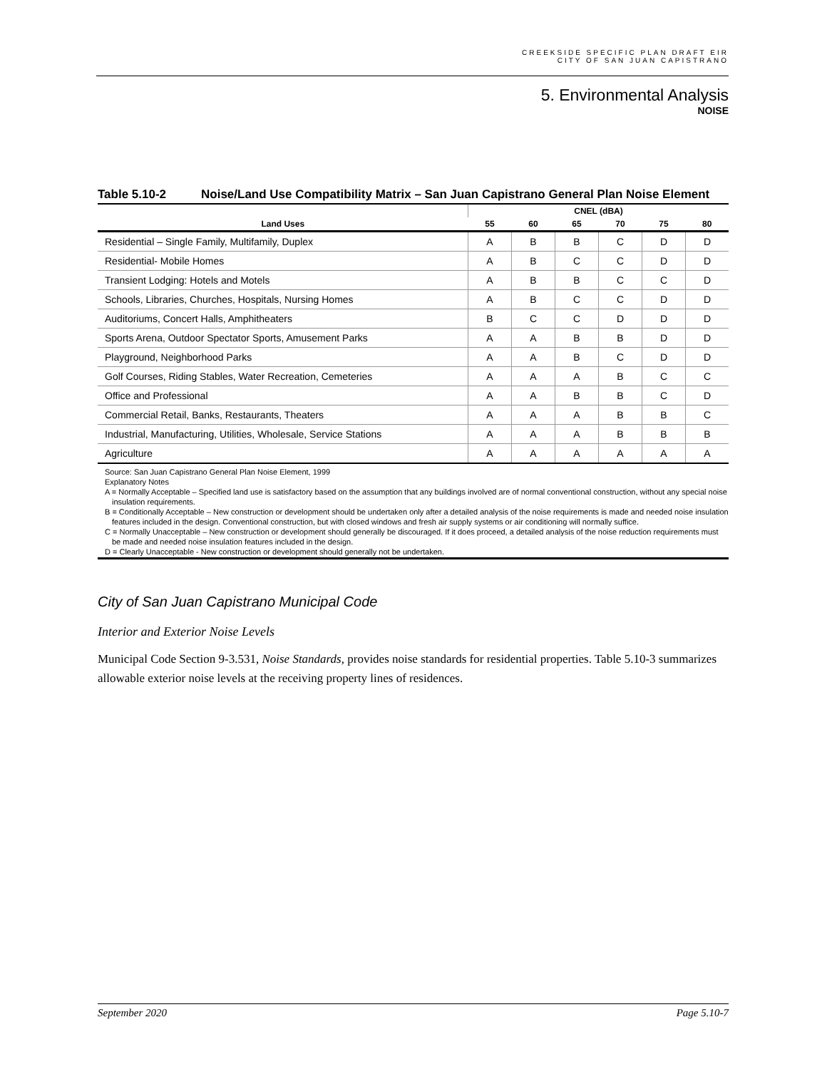CREEKSIDE SPECIFIC PLAN DRAFT EIR
CITY OF SAN JUAN CAPISTRANO
5. Environmental Analysis
NOISE
Table 5.10-2 Noise/Land Use Compatibility Matrix – San Juan Capistrano General Plan Noise Element
| | CNEL (dBA) | | | | | |
| --- | --- | --- | --- | --- | --- | --- |
| Land Uses | 55 | 60 | 65 | 70 | 75 | 80 |
| Residential – Single Family, Multifamily, Duplex | A | B | B | C | D | D |
| Residential- Mobile Homes | A | B | C | C | D | D |
| Transient Lodging: Hotels and Motels | A | B | B | C | C | D |
| Schools, Libraries, Churches, Hospitals, Nursing Homes | A | B | C | C | D | D |
| Auditoriums, Concert Halls, Amphitheaters | B | C | C | D | D | D |
| Sports Arena, Outdoor Spectator Sports, Amusement Parks | A | A | B | B | D | D |
| Playground, Neighborhood Parks | A | A | B | C | D | D |
| Golf Courses, Riding Stables, Water Recreation, Cemeteries | A | A | A | B | C | C |
| Office and Professional | A | A | B | B | C | D |
| Commercial Retail, Banks, Restaurants, Theaters | A | A | A | B | B | C |
| Industrial, Manufacturing, Utilities, Wholesale, Service Stations | A | A | A | B | B | B |
| Agriculture | A | A | A | A | A | A |
Source: San Juan Capistrano General Plan Noise Element, 1999
Explanatory Notes
A = Normally Acceptable – Specified land use is satisfactory based on the assumption that any buildings involved are of normal conventional construction, without any special noise insulation requirements.
B = Conditionally Acceptable – New construction or development should be undertaken only after a detailed analysis of the noise requirements is made and needed noise insulation features included in the design. Conventional construction, but with closed windows and fresh air supply systems or air conditioning will normally suffice.
C = Normally Unacceptable – New construction or development should generally be discouraged. If it does proceed, a detailed analysis of the noise reduction requirements must be made and needed noise insulation features included in the design.
D = Clearly Unacceptable - New construction or development should generally not be undertaken.
City of San Juan Capistrano Municipal Code
Interior and Exterior Noise Levels
Municipal Code Section 9-3.531, Noise Standards, provides noise standards for residential properties. Table 5.10-3 summarizes allowable exterior noise levels at the receiving property lines of residences.
September 2020 Page 5.10-7